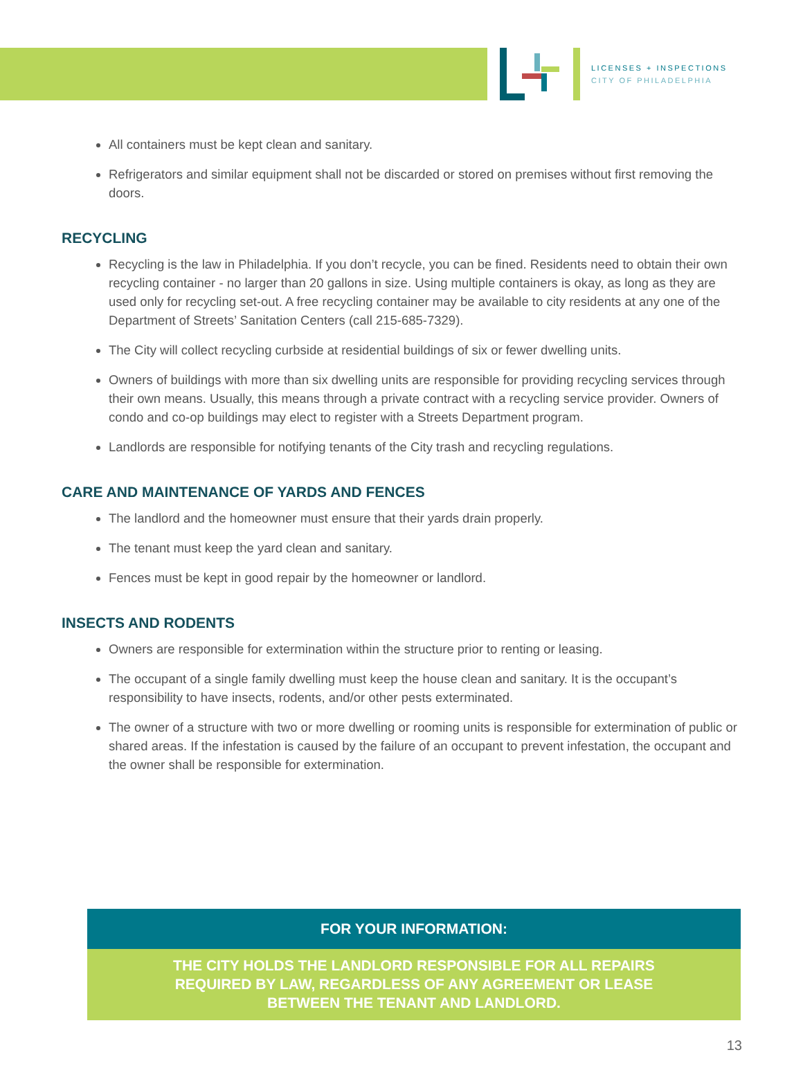LICENSES + INSPECTIONS
CITY OF PHILADELPHIA
All containers must be kept clean and sanitary.
Refrigerators and similar equipment shall not be discarded or stored on premises without first removing the doors.
RECYCLING
Recycling is the law in Philadelphia. If you don’t recycle, you can be fined. Residents need to obtain their own recycling container - no larger than 20 gallons in size. Using multiple containers is okay, as long as they are used only for recycling set-out. A free recycling container may be available to city residents at any one of the Department of Streets’ Sanitation Centers (call 215-685-7329).
The City will collect recycling curbside at residential buildings of six or fewer dwelling units.
Owners of buildings with more than six dwelling units are responsible for providing recycling services through their own means. Usually, this means through a private contract with a recycling service provider. Owners of condo and co-op buildings may elect to register with a Streets Department program.
Landlords are responsible for notifying tenants of the City trash and recycling regulations.
CARE AND MAINTENANCE OF YARDS AND FENCES
The landlord and the homeowner must ensure that their yards drain properly.
The tenant must keep the yard clean and sanitary.
Fences must be kept in good repair by the homeowner or landlord.
INSECTS AND RODENTS
Owners are responsible for extermination within the structure prior to renting or leasing.
The occupant of a single family dwelling must keep the house clean and sanitary. It is the occupant’s responsibility to have insects, rodents, and/or other pests exterminated.
The owner of a structure with two or more dwelling or rooming units is responsible for extermination of public or shared areas. If the infestation is caused by the failure of an occupant to prevent infestation, the occupant and the owner shall be responsible for extermination.
FOR YOUR INFORMATION:
THE CITY HOLDS THE LANDLORD RESPONSIBLE FOR ALL REPAIRS
REQUIRED BY LAW, REGARDLESS OF ANY AGREEMENT OR LEASE
BETWEEN THE TENANT AND LANDLORD.
13